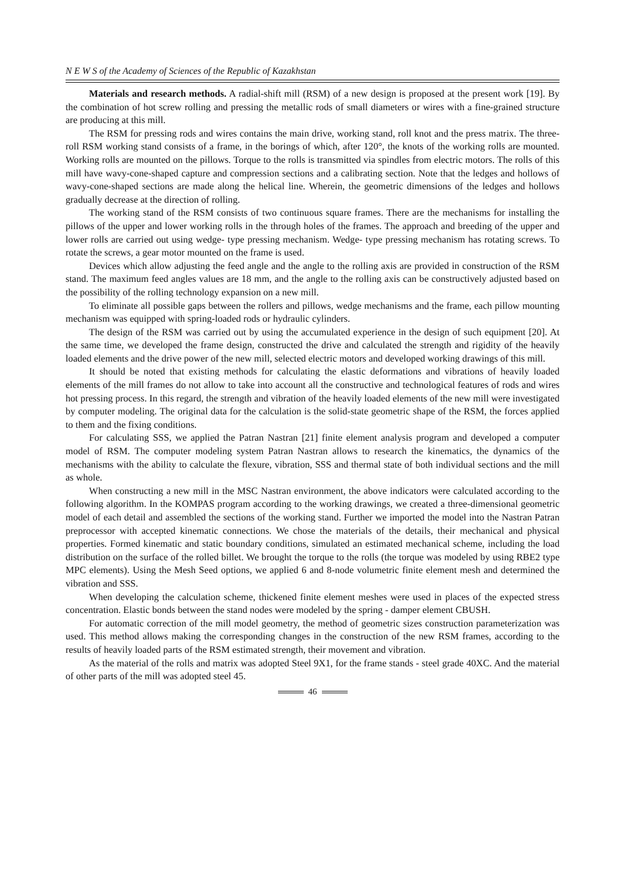N E W S of the Academy of Sciences of the Republic of Kazakhstan
Materials and research methods. A radial-shift mill (RSM) of a new design is proposed at the present work [19]. By the combination of hot screw rolling and pressing the metallic rods of small diameters or wires with a fine-grained structure are producing at this mill.
The RSM for pressing rods and wires contains the main drive, working stand, roll knot and the press matrix. The three-roll RSM working stand consists of a frame, in the borings of which, after 120°, the knots of the working rolls are mounted. Working rolls are mounted on the pillows. Torque to the rolls is transmitted via spindles from electric motors. The rolls of this mill have wavy-cone-shaped capture and compression sections and a calibrating section. Note that the ledges and hollows of wavy-cone-shaped sections are made along the helical line. Wherein, the geometric dimensions of the ledges and hollows gradually decrease at the direction of rolling.
The working stand of the RSM consists of two continuous square frames. There are the mechanisms for installing the pillows of the upper and lower working rolls in the through holes of the frames. The approach and breeding of the upper and lower rolls are carried out using wedge- type pressing mechanism. Wedge- type pressing mechanism has rotating screws. To rotate the screws, a gear motor mounted on the frame is used.
Devices which allow adjusting the feed angle and the angle to the rolling axis are provided in construction of the RSM stand. The maximum feed angles values are 18 mm, and the angle to the rolling axis can be constructively adjusted based on the possibility of the rolling technology expansion on a new mill.
To eliminate all possible gaps between the rollers and pillows, wedge mechanisms and the frame, each pillow mounting mechanism was equipped with spring-loaded rods or hydraulic cylinders.
The design of the RSM was carried out by using the accumulated experience in the design of such equipment [20]. At the same time, we developed the frame design, constructed the drive and calculated the strength and rigidity of the heavily loaded elements and the drive power of the new mill, selected electric motors and developed working drawings of this mill.
It should be noted that existing methods for calculating the elastic deformations and vibrations of heavily loaded elements of the mill frames do not allow to take into account all the constructive and technological features of rods and wires hot pressing process. In this regard, the strength and vibration of the heavily loaded elements of the new mill were investigated by computer modeling. The original data for the calculation is the solid-state geometric shape of the RSM, the forces applied to them and the fixing conditions.
For calculating SSS, we applied the Patran Nastran [21] finite element analysis program and developed a computer model of RSM. The computer modeling system Patran Nastran allows to research the kinematics, the dynamics of the mechanisms with the ability to calculate the flexure, vibration, SSS and thermal state of both individual sections and the mill as whole.
When constructing a new mill in the MSC Nastran environment, the above indicators were calculated according to the following algorithm. In the KOMPAS program according to the working drawings, we created a three-dimensional geometric model of each detail and assembled the sections of the working stand. Further we imported the model into the Nastran Patran preprocessor with accepted kinematic connections. We chose the materials of the details, their mechanical and physical properties. Formed kinematic and static boundary conditions, simulated an estimated mechanical scheme, including the load distribution on the surface of the rolled billet. We brought the torque to the rolls (the torque was modeled by using RBE2 type MPC elements). Using the Mesh Seed options, we applied 6 and 8-node volumetric finite element mesh and determined the vibration and SSS.
When developing the calculation scheme, thickened finite element meshes were used in places of the expected stress concentration. Elastic bonds between the stand nodes were modeled by the spring - damper element CBUSH.
For automatic correction of the mill model geometry, the method of geometric sizes construction parameterization was used. This method allows making the corresponding changes in the construction of the new RSM frames, according to the results of heavily loaded parts of the RSM estimated strength, their movement and vibration.
As the material of the rolls and matrix was adopted Steel 9X1, for the frame stands - steel grade 40XC. And the material of other parts of the mill was adopted steel 45.
46